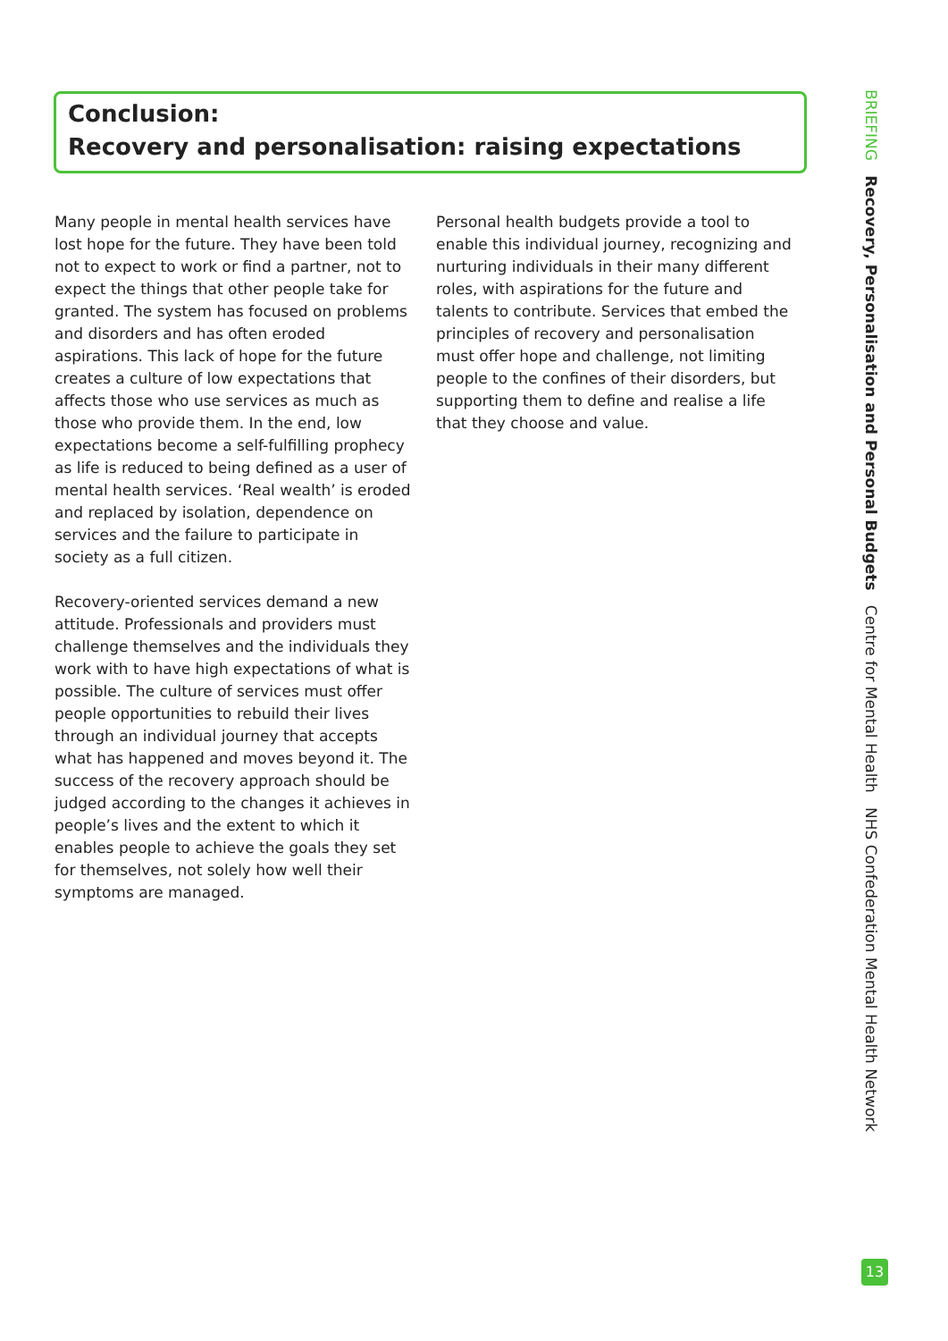Conclusion:
Recovery and personalisation: raising expectations
Many people in mental health services have lost hope for the future. They have been told not to expect to work or find a partner, not to expect the things that other people take for granted. The system has focused on problems and disorders and has often eroded aspirations. This lack of hope for the future creates a culture of low expectations that affects those who use services as much as those who provide them. In the end, low expectations become a self-fulfilling prophecy as life is reduced to being defined as a user of mental health services. ‘Real wealth’ is eroded and replaced by isolation, dependence on services and the failure to participate in society as a full citizen.
Recovery-oriented services demand a new attitude. Professionals and providers must challenge themselves and the individuals they work with to have high expectations of what is possible. The culture of services must offer people opportunities to rebuild their lives through an individual journey that accepts what has happened and moves beyond it. The success of the recovery approach should be judged according to the changes it achieves in people’s lives and the extent to which it enables people to achieve the goals they set for themselves, not solely how well their symptoms are managed.
Personal health budgets provide a tool to enable this individual journey, recognizing and nurturing individuals in their many different roles, with aspirations for the future and talents to contribute. Services that embed the principles of recovery and personalisation must offer hope and challenge, not limiting people to the confines of their disorders, but supporting them to define and realise a life that they choose and value.
BRIEFING Recovery, Personalisation and Personal Budgets Centre for Mental Health NHS Confederation Mental Health Network
13